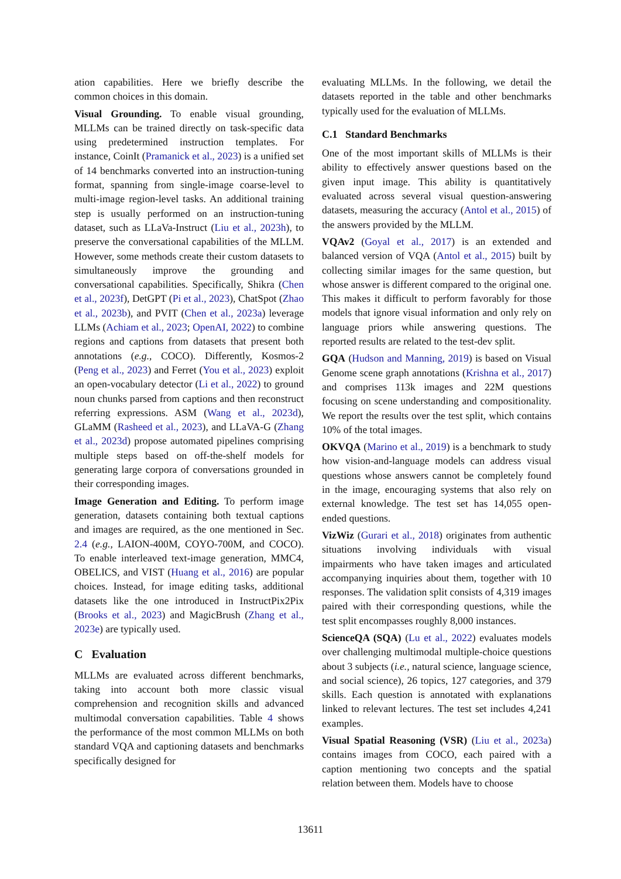ation capabilities. Here we briefly describe the common choices in this domain.
Visual Grounding. To enable visual grounding, MLLMs can be trained directly on task-specific data using predetermined instruction templates. For instance, CoinIt (Pramanick et al., 2023) is a unified set of 14 benchmarks converted into an instruction-tuning format, spanning from single-image coarse-level to multi-image region-level tasks. An additional training step is usually performed on an instruction-tuning dataset, such as LLaVa-Instruct (Liu et al., 2023h), to preserve the conversational capabilities of the MLLM. However, some methods create their custom datasets to simultaneously improve the grounding and conversational capabilities. Specifically, Shikra (Chen et al., 2023f), DetGPT (Pi et al., 2023), ChatSpot (Zhao et al., 2023b), and PVIT (Chen et al., 2023a) leverage LLMs (Achiam et al., 2023; OpenAI, 2022) to combine regions and captions from datasets that present both annotations (e.g., COCO). Differently, Kosmos-2 (Peng et al., 2023) and Ferret (You et al., 2023) exploit an open-vocabulary detector (Li et al., 2022) to ground noun chunks parsed from captions and then reconstruct referring expressions. ASM (Wang et al., 2023d), GLaMM (Rasheed et al., 2023), and LLaVA-G (Zhang et al., 2023d) propose automated pipelines comprising multiple steps based on off-the-shelf models for generating large corpora of conversations grounded in their corresponding images.
Image Generation and Editing. To perform image generation, datasets containing both textual captions and images are required, as the one mentioned in Sec. 2.4 (e.g., LAION-400M, COYO-700M, and COCO). To enable interleaved text-image generation, MMC4, OBELICS, and VIST (Huang et al., 2016) are popular choices. Instead, for image editing tasks, additional datasets like the one introduced in InstructPix2Pix (Brooks et al., 2023) and MagicBrush (Zhang et al., 2023e) are typically used.
C Evaluation
MLLMs are evaluated across different benchmarks, taking into account both more classic visual comprehension and recognition skills and advanced multimodal conversation capabilities. Table 4 shows the performance of the most common MLLMs on both standard VQA and captioning datasets and benchmarks specifically designed for
evaluating MLLMs. In the following, we detail the datasets reported in the table and other benchmarks typically used for the evaluation of MLLMs.
C.1 Standard Benchmarks
One of the most important skills of MLLMs is their ability to effectively answer questions based on the given input image. This ability is quantitatively evaluated across several visual question-answering datasets, measuring the accuracy (Antol et al., 2015) of the answers provided by the MLLM.
VQAv2 (Goyal et al., 2017) is an extended and balanced version of VQA (Antol et al., 2015) built by collecting similar images for the same question, but whose answer is different compared to the original one. This makes it difficult to perform favorably for those models that ignore visual information and only rely on language priors while answering questions. The reported results are related to the test-dev split.
GQA (Hudson and Manning, 2019) is based on Visual Genome scene graph annotations (Krishna et al., 2017) and comprises 113k images and 22M questions focusing on scene understanding and compositionality. We report the results over the test split, which contains 10% of the total images.
OKVQA (Marino et al., 2019) is a benchmark to study how vision-and-language models can address visual questions whose answers cannot be completely found in the image, encouraging systems that also rely on external knowledge. The test set has 14,055 open-ended questions.
VizWiz (Gurari et al., 2018) originates from authentic situations involving individuals with visual impairments who have taken images and articulated accompanying inquiries about them, together with 10 responses. The validation split consists of 4,319 images paired with their corresponding questions, while the test split encompasses roughly 8,000 instances.
ScienceQA (SQA) (Lu et al., 2022) evaluates models over challenging multimodal multiple-choice questions about 3 subjects (i.e., natural science, language science, and social science), 26 topics, 127 categories, and 379 skills. Each question is annotated with explanations linked to relevant lectures. The test set includes 4,241 examples.
Visual Spatial Reasoning (VSR) (Liu et al., 2023a) contains images from COCO, each paired with a caption mentioning two concepts and the spatial relation between them. Models have to choose
13611